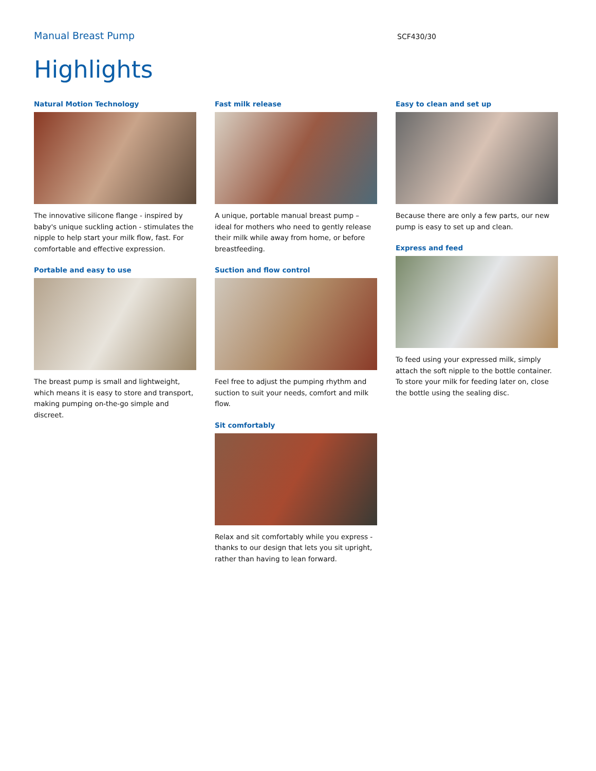Manual Breast Pump
SCF430/30
Highlights
Natural Motion Technology
The innovative silicone flange - inspired by baby's unique suckling action - stimulates the nipple to help start your milk flow, fast. For comfortable and effective expression.
Portable and easy to use
The breast pump is small and lightweight, which means it is easy to store and transport, making pumping on-the-go simple and discreet.
Fast milk release
A unique, portable manual breast pump – ideal for mothers who need to gently release their milk while away from home, or before breastfeeding.
Suction and flow control
Feel free to adjust the pumping rhythm and suction to suit your needs, comfort and milk flow.
Sit comfortably
Relax and sit comfortably while you express - thanks to our design that lets you sit upright, rather than having to lean forward.
Easy to clean and set up
Because there are only a few parts, our new pump is easy to set up and clean.
Express and feed
To feed using your expressed milk, simply attach the soft nipple to the bottle container. To store your milk for feeding later on, close the bottle using the sealing disc.